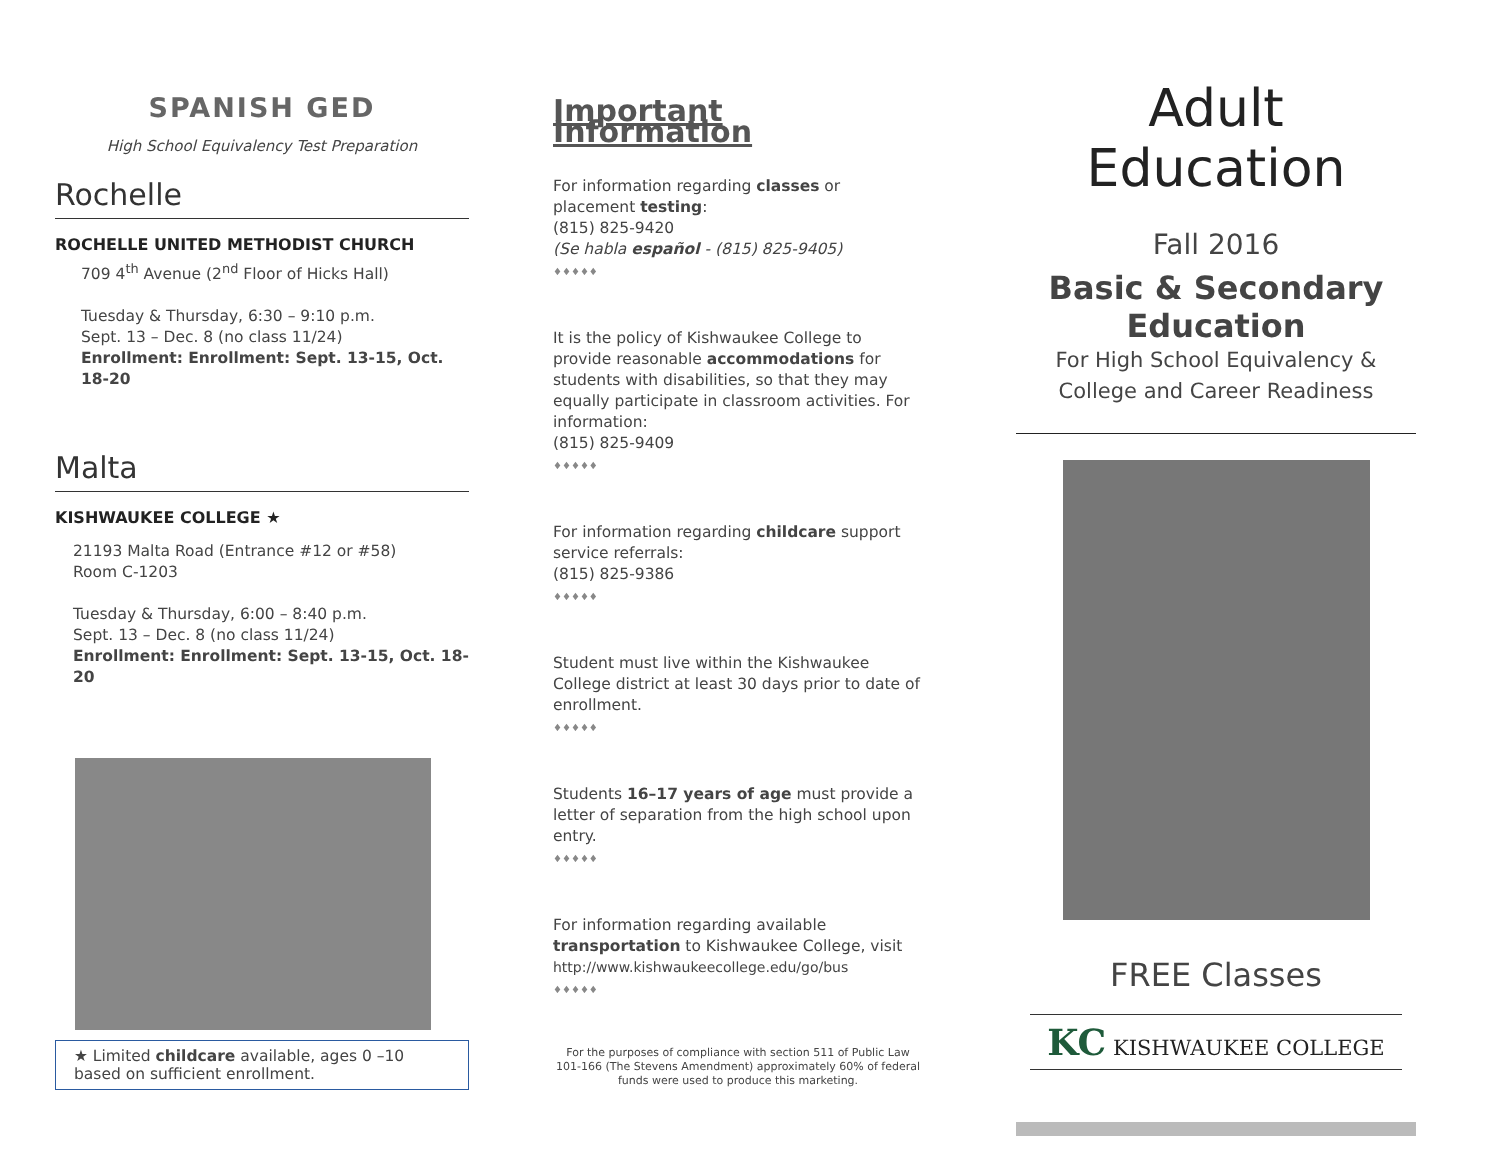SPANISH GED
High School Equivalency Test Preparation
Rochelle
ROCHELLE UNITED METHODIST CHURCH
709 4<sup>th</sup> Avenue (2<sup>nd</sup> Floor of Hicks Hall)
Tuesday & Thursday, 6:30 – 9:10 p.m.
Sept. 13 – Dec. 8 (no class 11/24)
Enrollment: Enrollment: Sept. 13-15, Oct. 18-20
Malta
KISHWAUKEE COLLEGE ★
21193 Malta Road (Entrance #12 or #58)
Room C-1203
Tuesday & Thursday, 6:00 – 8:40 p.m.
Sept. 13 – Dec. 8 (no class 11/24)
Enrollment: Enrollment: Sept. 13-15, Oct. 18-20
★ Limited childcare available, ages 0 –10 based on sufficient enrollment.
Important Information
For information regarding classes or placement testing:
(815) 825-9420
(Se habla español - (815) 825-9405)
♦♦♦♦♦
It is the policy of Kishwaukee College to provide reasonable accommodations for students with disabilities, so that they may equally participate in classroom activities. For information:
(815) 825-9409
♦♦♦♦♦
For information regarding childcare support service referrals:
(815) 825-9386
♦♦♦♦♦
Student must live within the Kishwaukee College district at least 30 days prior to date of enrollment.
♦♦♦♦♦
Students 16–17 years of age must provide a letter of separation from the high school upon entry.
♦♦♦♦♦
For information regarding available transportation to Kishwaukee College, visit
http://www.kishwaukeecollege.edu/go/bus
♦♦♦♦♦
For the purposes of compliance with section 511 of Public Law 101-166 (The Stevens Amendment) approximately 60% of federal funds were used to produce this marketing.
Adult Education
Fall 2016
Basic & Secondary Education
For High School Equivalency & College and Career Readiness
FREE Classes
KC KISHWAUKEE COLLEGE